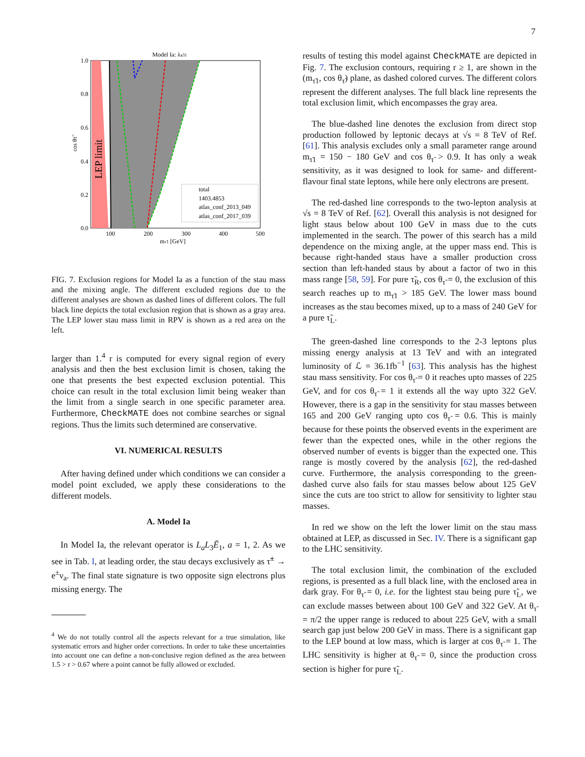7
Model Ia: λa31
LEP limit
total
1403.4853
atlas_conf_2013_049
atlas_conf_2017_039
1.0
0.8
0.6
0.4
0.2
0.0
100
200
300
400
500
mτ̃1 [GeV]
cos θτ̃
FIG. 7. Exclusion regions for Model Ia as a function of the stau mass and the mixing angle. The different excluded regions due to the different analyses are shown as dashed lines of different colors. The full black line depicts the total exclusion region that is shown as a gray area. The LEP lower stau mass limit in RPV is shown as a red area on the left.
larger than 1.<sup>4</sup> r is computed for every signal region of every analysis and then the best exclusion limit is chosen, taking the one that presents the best expected exclusion potential. This choice can result in the total exclusion limit being weaker than the limit from a single search in one specific parameter area. Furthermore, CheckMATE does not combine searches or signal regions. Thus the limits such determined are conservative.
VI. NUMERICAL RESULTS
After having defined under which conditions we can consider a model point excluded, we apply these considerations to the different models.
A. Model Ia
In Model Ia, the relevant operator is L<sub>a</sub>L<sub>3</sub>Ē<sub>1</sub>, a = 1, 2. As we see in Tab. I, at leading order, the stau decays exclusively as τ̃<sup>±</sup> → e<sup>±</sup>ν<sub>a</sub>. The final state signature is two opposite sign electrons plus missing energy. The
<sup>4</sup> We do not totally control all the aspects relevant for a true simulation, like systematic errors and higher order corrections. In order to take these uncertainties into account one can define a non-conclusive region defined as the area between 1.5 > r > 0.67 where a point cannot be fully allowed or excluded.
results of testing this model against CheckMATE are depicted in Fig. 7. The exclusion contours, requiring r ≥ 1, are shown in the (m<sub>τ̃1</sub>, cos θ<sub>τ̃</sub>) plane, as dashed colored curves. The different colors represent the different analyses. The full black line represents the total exclusion limit, which encompasses the gray area.
The blue-dashed line denotes the exclusion from direct stop production followed by leptonic decays at √s = 8 TeV of Ref. [61]. This analysis excludes only a small parameter range around m<sub>τ̃1</sub> = 150 − 180 GeV and cos θ<sub>τ̃</sub> > 0.9. It has only a weak sensitivity, as it was designed to look for same- and different-flavour final state leptons, while here only electrons are present.
The red-dashed line corresponds to the two-lepton analysis at √s = 8 TeV of Ref. [62]. Overall this analysis is not designed for light staus below about 100 GeV in mass due to the cuts implemented in the search. The power of this search has a mild dependence on the mixing angle, at the upper mass end. This is because right-handed staus have a smaller production cross section than left-handed staus by about a factor of two in this mass range [58, 59]. For pure τ̃<sub>R</sub>, cos θ<sub>τ̃</sub> = 0, the exclusion of this search reaches up to m<sub>τ̃1</sub> > 185 GeV. The lower mass bound increases as the stau becomes mixed, up to a mass of 240 GeV for a pure τ̃<sub>L</sub>.
The green-dashed line corresponds to the 2-3 leptons plus missing energy analysis at 13 TeV and with an integrated luminosity of ℒ = 36.1fb<sup>−1</sup> [63]. This analysis has the highest stau mass sensitivity. For cos θ<sub>τ̃</sub> = 0 it reaches upto masses of 225 GeV, and for cos θ<sub>τ̃</sub> = 1 it extends all the way upto 322 GeV. However, there is a gap in the sensitivity for stau masses between 165 and 200 GeV ranging upto cos θ<sub>τ̃</sub> = 0.6. This is mainly because for these points the observed events in the experiment are fewer than the expected ones, while in the other regions the observed number of events is bigger than the expected one. This range is mostly covered by the analysis [62], the red-dashed curve. Furthermore, the analysis corresponding to the green-dashed curve also fails for stau masses below about 125 GeV since the cuts are too strict to allow for sensitivity to lighter stau masses.
In red we show on the left the lower limit on the stau mass obtained at LEP, as discussed in Sec. IV. There is a significant gap to the LHC sensitivity.
The total exclusion limit, the combination of the excluded regions, is presented as a full black line, with the enclosed area in dark gray. For θ<sub>τ̃</sub> = 0, i.e. for the lightest stau being pure τ̃<sub>L</sub>, we can exclude masses between about 100 GeV and 322 GeV. At θ<sub>τ̃</sub> = π/2 the upper range is reduced to about 225 GeV, with a small search gap just below 200 GeV in mass. There is a significant gap to the LEP bound at low mass, which is larger at cos θ<sub>τ̃</sub> = 1. The LHC sensitivity is higher at θ<sub>τ̃</sub> = 0, since the production cross section is higher for pure τ̃<sub>L</sub>.